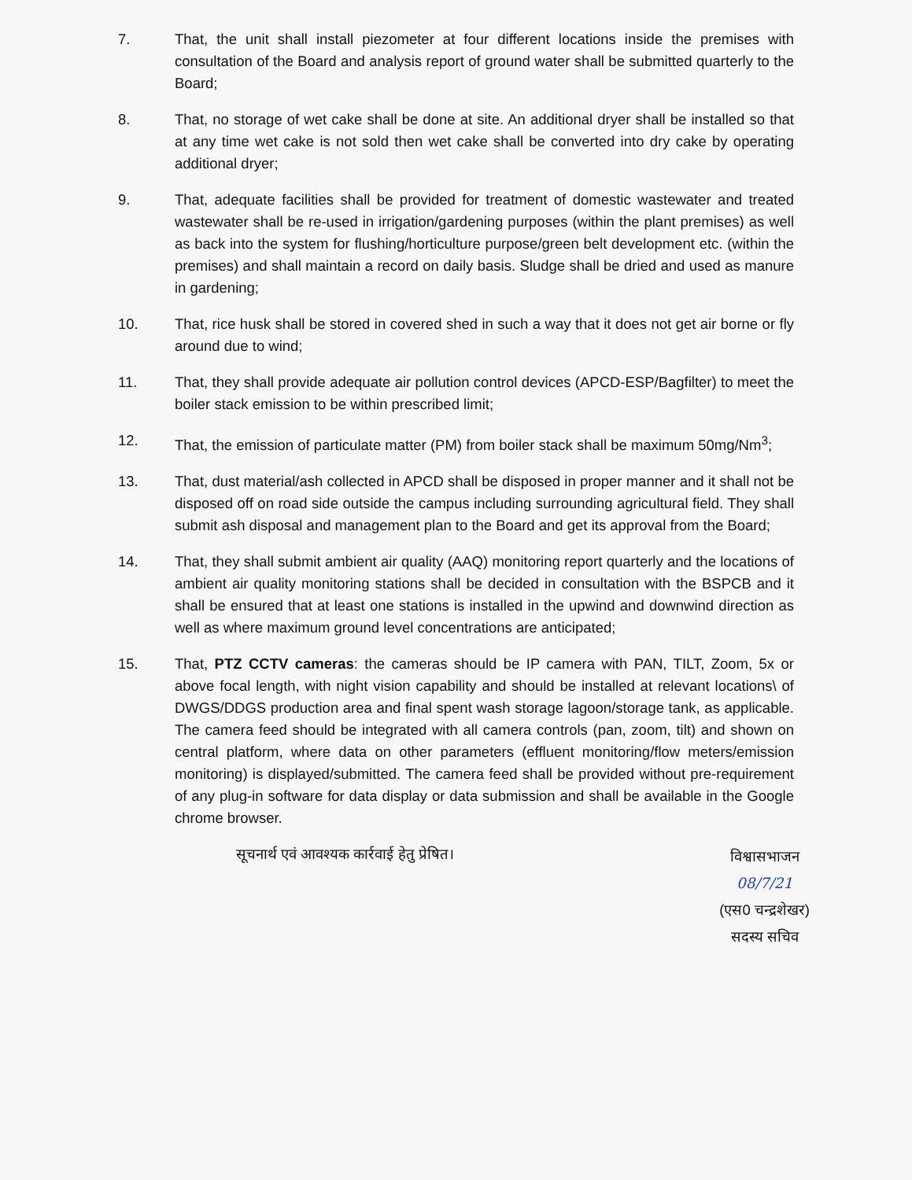7. That, the unit shall install piezometer at four different locations inside the premises with consultation of the Board and analysis report of ground water shall be submitted quarterly to the Board;
8. That, no storage of wet cake shall be done at site. An additional dryer shall be installed so that at any time wet cake is not sold then wet cake shall be converted into dry cake by operating additional dryer;
9. That, adequate facilities shall be provided for treatment of domestic wastewater and treated wastewater shall be re-used in irrigation/gardening purposes (within the plant premises) as well as back into the system for flushing/horticulture purpose/green belt development etc. (within the premises) and shall maintain a record on daily basis. Sludge shall be dried and used as manure in gardening;
10. That, rice husk shall be stored in covered shed in such a way that it does not get air borne or fly around due to wind;
11. That, they shall provide adequate air pollution control devices (APCD-ESP/Bagfilter) to meet the boiler stack emission to be within prescribed limit;
12. That, the emission of particulate matter (PM) from boiler stack shall be maximum 50mg/Nm<sup>3</sup>;
13. That, dust material/ash collected in APCD shall be disposed in proper manner and it shall not be disposed off on road side outside the campus including surrounding agricultural field. They shall submit ash disposal and management plan to the Board and get its approval from the Board;
14. That, they shall submit ambient air quality (AAQ) monitoring report quarterly and the locations of ambient air quality monitoring stations shall be decided in consultation with the BSPCB and it shall be ensured that at least one stations is installed in the upwind and downwind direction as well as where maximum ground level concentrations are anticipated;
15. That, PTZ CCTV cameras: the cameras should be IP camera with PAN, TILT, Zoom, 5x or above focal length, with night vision capability and should be installed at relevant locations\ of DWGS/DDGS production area and final spent wash storage lagoon/storage tank, as applicable. The camera feed should be integrated with all camera controls (pan, zoom, tilt) and shown on central platform, where data on other parameters (effluent monitoring/flow meters/emission monitoring) is displayed/submitted. The camera feed shall be provided without pre-requirement of any plug-in software for data display or data submission and shall be available in the Google chrome browser.
सूचनार्थ एवं आवश्यक कार्रवाई हेतु प्रेषित।
विश्वासभाजन
08/7/21
(एस0 चन्द्रशेखर)
सदस्य सचिव